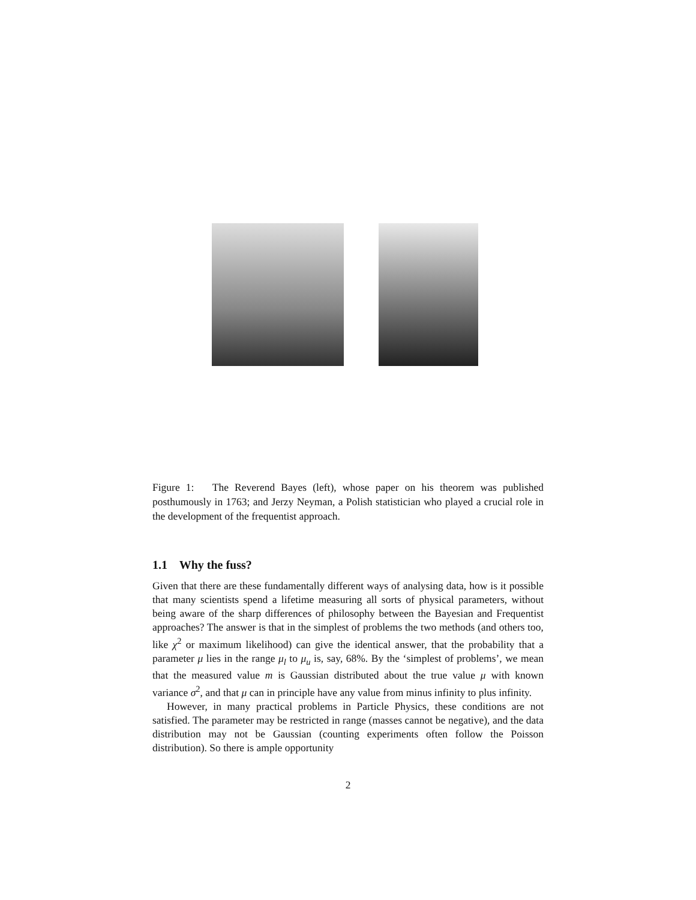Figure 1: The Reverend Bayes (left), whose paper on his theorem was published posthumously in 1763; and Jerzy Neyman, a Polish statistician who played a crucial role in the development of the frequentist approach.
1.1 Why the fuss?
Given that there are these fundamentally different ways of analysing data, how is it possible that many scientists spend a lifetime measuring all sorts of physical parameters, without being aware of the sharp differences of philosophy between the Bayesian and Frequentist approaches? The answer is that in the simplest of problems the two methods (and others too, like χ<sup>2</sup> or maximum likelihood) can give the identical answer, that the probability that a parameter μ lies in the range μ<sub>l</sub> to μ<sub>u</sub> is, say, 68%. By the ‘simplest of problems’, we mean that the measured value m is Gaussian distributed about the true value μ with known variance σ<sup>2</sup>, and that μ can in principle have any value from minus infinity to plus infinity.
However, in many practical problems in Particle Physics, these conditions are not satisfied. The parameter may be restricted in range (masses cannot be negative), and the data distribution may not be Gaussian (counting experiments often follow the Poisson distribution). So there is ample opportunity
2